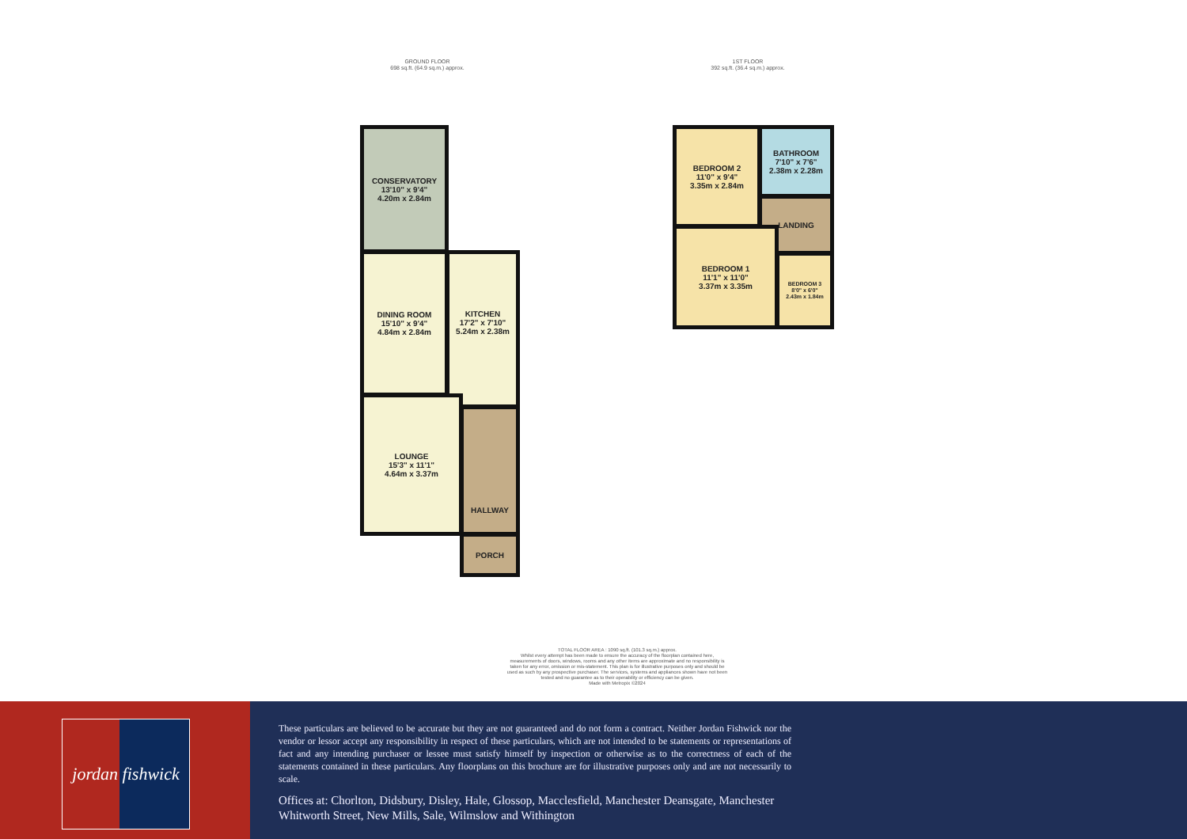GROUND FLOOR
698 sq.ft. (64.9 sq.m.) approx.
1ST FLOOR
392 sq.ft. (36.4 sq.m.) approx.
CONSERVATORY
13'10" x 9'4"
4.20m x 2.84m
DINING ROOM
15'10" x 9'4"
4.84m x 2.84m
KITCHEN
17'2" x 7'10"
5.24m x 2.38m
LOUNGE
15'3" x 11'1"
4.64m x 3.37m
HALLWAY
PORCH
BEDROOM 2
11'0" x 9'4"
3.35m x 2.84m
BATHROOM
7'10" x 7'6"
2.38m x 2.28m
LANDING
BEDROOM 1
11'1" x 11'0"
3.37m x 3.35m
BEDROOM 3
8'0" x 6'0"
2.43m x 1.84m
TOTAL FLOOR AREA : 1090 sq.ft. (101.3 sq.m.) approx.
Whilst every attempt has been made to ensure the accuracy of the floorplan contained here, measurements of doors, windows, rooms and any other items are approximate and no responsibility is taken for any error, omission or mis-statement. This plan is for illustrative purposes only and should be used as such by any prospective purchaser. The services, systems and appliances shown have not been tested and no guarantee as to their operability or efficiency can be given.
Made with Metropix ©2024
jordan fishwick
These particulars are believed to be accurate but they are not guaranteed and do not form a contract. Neither Jordan Fishwick nor the vendor or lessor accept any responsibility in respect of these particulars, which are not intended to be statements or representations of fact and any intending purchaser or lessee must satisfy himself by inspection or otherwise as to the correctness of each of the statements contained in these particulars. Any floorplans on this brochure are for illustrative purposes only and are not necessarily to scale.
Offices at: Chorlton, Didsbury, Disley, Hale, Glossop, Macclesfield, Manchester Deansgate, Manchester Whitworth Street, New Mills, Sale, Wilmslow and Withington